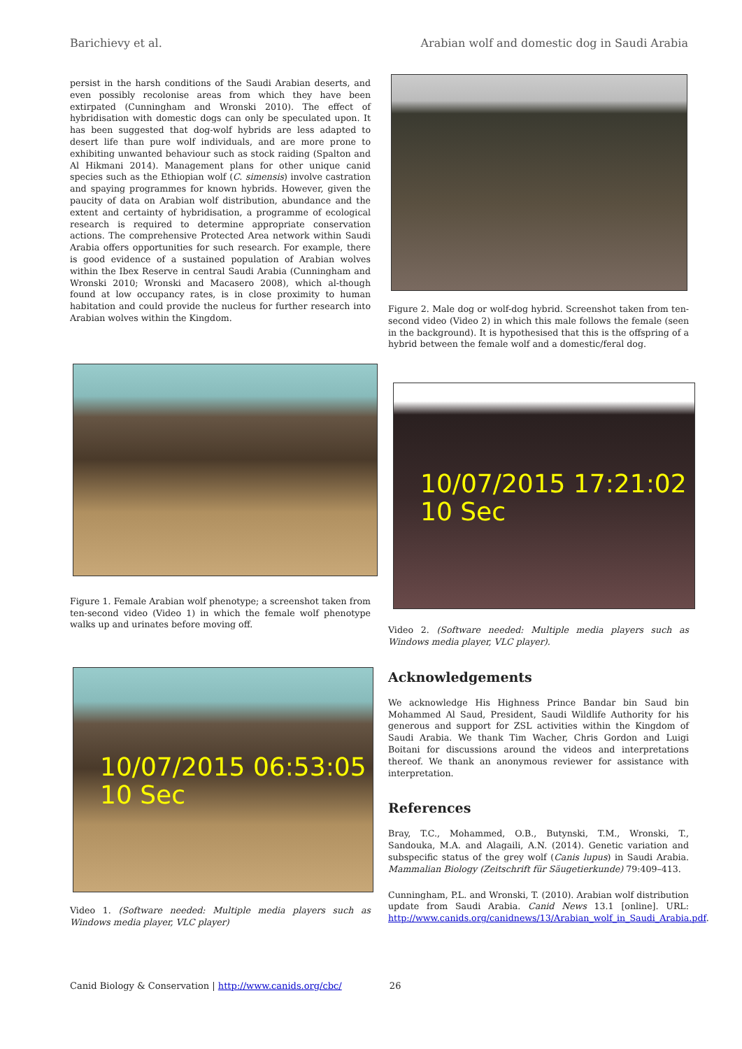Barichievy et al. Arabian wolf and domestic dog in Saudi Arabia
persist in the harsh conditions of the Saudi Arabian deserts, and even possibly recolonise areas from which they have been extirpated (Cunningham and Wronski 2010). The effect of hybridisation with domestic dogs can only be speculated upon. It has been suggested that dog-wolf hybrids are less adapted to desert life than pure wolf individuals, and are more prone to exhibiting unwanted behaviour such as stock raiding (Spalton and Al Hikmani 2014). Management plans for other unique canid species such as the Ethiopian wolf (C. simensis) involve castration and spaying programmes for known hybrids. However, given the paucity of data on Arabian wolf distribution, abundance and the extent and certainty of hybridisation, a programme of ecological research is required to determine appropriate conservation actions. The comprehensive Protected Area network within Saudi Arabia offers opportunities for such research. For example, there is good evidence of a sustained population of Arabian wolves within the Ibex Reserve in central Saudi Arabia (Cunningham and Wronski 2010; Wronski and Macasero 2008), which al-though found at low occupancy rates, is in close proximity to human habitation and could provide the nucleus for further research into Arabian wolves within the Kingdom.
Figure 1. Female Arabian wolf phenotype; a screenshot taken from ten-second video (Video 1) in which the female wolf phenotype walks up and urinates before moving off.
10/07/2015 06:53:05
10 Sec
Video 1. (Software needed: Multiple media players such as Windows media player, VLC player)
Figure 2. Male dog or wolf-dog hybrid. Screenshot taken from ten-second video (Video 2) in which this male follows the female (seen in the background). It is hypothesised that this is the offspring of a hybrid between the female wolf and a domestic/feral dog.
10/07/2015 17:21:02
10 Sec
Video 2. (Software needed: Multiple media players such as Windows media player, VLC player).
Acknowledgements
We acknowledge His Highness Prince Bandar bin Saud bin Mohammed Al Saud, President, Saudi Wildlife Authority for his generous and support for ZSL activities within the Kingdom of Saudi Arabia. We thank Tim Wacher, Chris Gordon and Luigi Boitani for discussions around the videos and interpretations thereof. We thank an anonymous reviewer for assistance with interpretation.
References
Bray, T.C., Mohammed, O.B., Butynski, T.M., Wronski, T., Sandouka, M.A. and Alagaili, A.N. (2014). Genetic variation and subspecific status of the grey wolf (Canis lupus) in Saudi Arabia. Mammalian Biology (Zeitschrift für Säugetierkunde) 79:409–413.
Cunningham, P.L. and Wronski, T. (2010). Arabian wolf distribution update from Saudi Arabia. Canid News 13.1 [online]. URL: http://www.canids.org/canidnews/13/Arabian_wolf_in_Saudi_Arabia.pdf.
Canid Biology & Conservation | http://www.canids.org/cbc/ 26